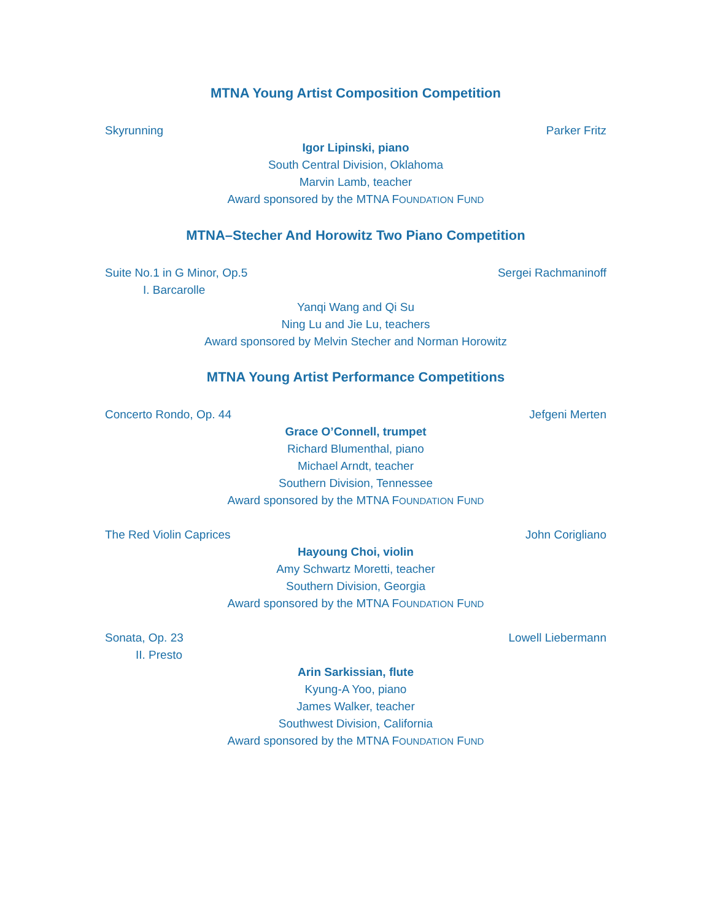MTNA Young Artist Composition Competition
Skyrunning Parker Fritz
Igor Lipinski, piano
South Central Division, Oklahoma
Marvin Lamb, teacher
Award sponsored by the MTNA FOUNDATION FUND
MTNA–Stecher And Horowitz Two Piano Competition
Suite No.1 in G Minor, Op.5 Sergei Rachmaninoff
I. Barcarolle
Yanqi Wang and Qi Su
Ning Lu and Jie Lu, teachers
Award sponsored by Melvin Stecher and Norman Horowitz
MTNA Young Artist Performance Competitions
Concerto Rondo, Op. 44 Jefgeni Merten
Grace O’Connell, trumpet
Richard Blumenthal, piano
Michael Arndt, teacher
Southern Division, Tennessee
Award sponsored by the MTNA FOUNDATION FUND
The Red Violin Caprices John Corigliano
Hayoung Choi, violin
Amy Schwartz Moretti, teacher
Southern Division, Georgia
Award sponsored by the MTNA FOUNDATION FUND
Sonata, Op. 23 Lowell Liebermann
II. Presto
Arin Sarkissian, flute
Kyung-A Yoo, piano
James Walker, teacher
Southwest Division, California
Award sponsored by the MTNA FOUNDATION FUND